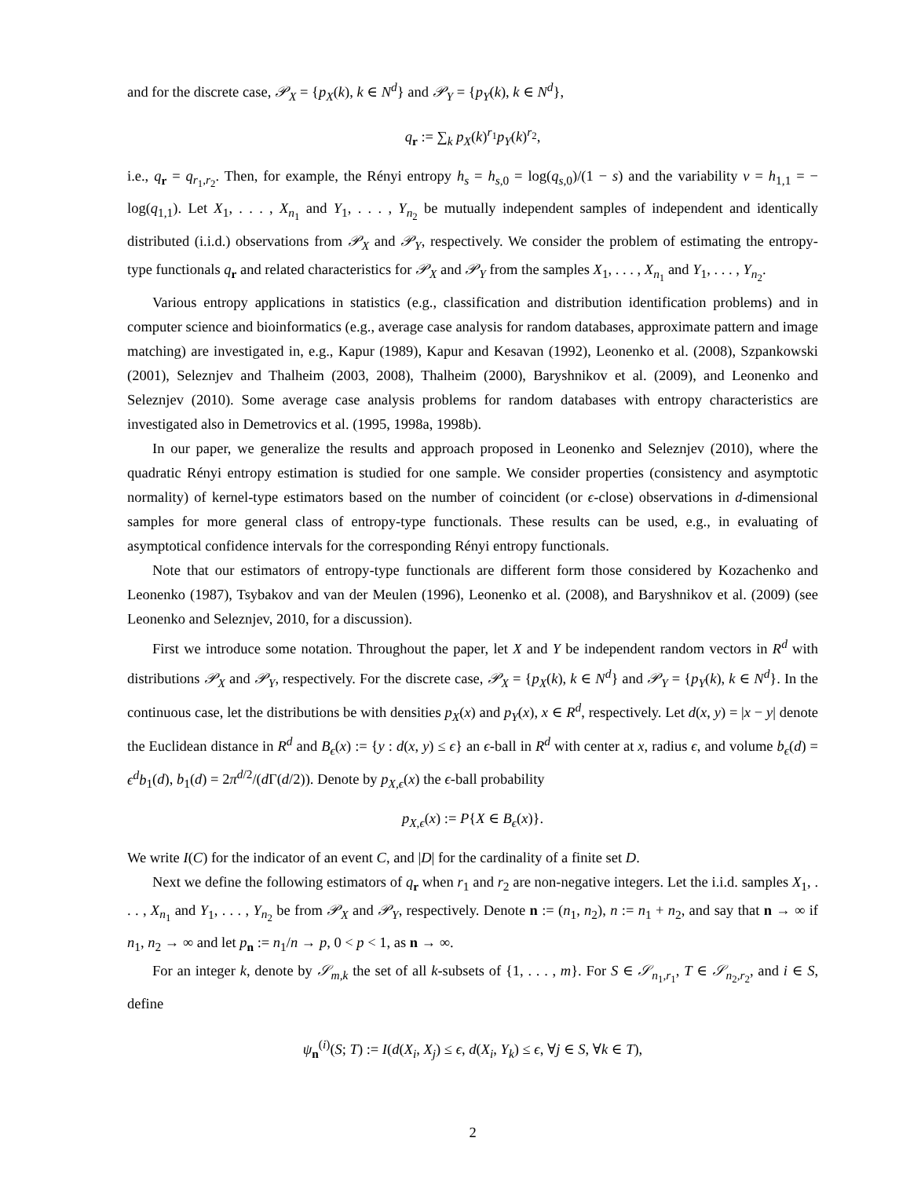and for the discrete case, 𝒫<sub>X</sub> = {p<sub>X</sub>(k), k ∈ N<sup>d</sup>} and 𝒫<sub>Y</sub> = {p<sub>Y</sub>(k), k ∈ N<sup>d</sup>},
q<sub>r</sub> := ∑<sub>k</sub> p<sub>X</sub>(k)<sup>r<sub>1</sub></sup>p<sub>Y</sub>(k)<sup>r<sub>2</sub></sup>,
i.e., q<sub>r</sub> = q<sub>r<sub>1</sub>,r<sub>2</sub></sub>. Then, for example, the Rényi entropy h<sub>s</sub> = h<sub>s,0</sub> = log(q<sub>s,0</sub>)/(1 − s) and the variability v = h<sub>1,1</sub> = − log(q<sub>1,1</sub>). Let X<sub>1</sub>, . . . , X<sub>n<sub>1</sub></sub> and Y<sub>1</sub>, . . . , Y<sub>n<sub>2</sub></sub> be mutually independent samples of independent and identically distributed (i.i.d.) observations from 𝒫<sub>X</sub> and 𝒫<sub>Y</sub>, respectively. We consider the problem of estimating the entropy-type functionals q<sub>r</sub> and related characteristics for 𝒫<sub>X</sub> and 𝒫<sub>Y</sub> from the samples X<sub>1</sub>, . . . , X<sub>n<sub>1</sub></sub> and Y<sub>1</sub>, . . . , Y<sub>n<sub>2</sub></sub>.
Various entropy applications in statistics (e.g., classification and distribution identification problems) and in computer science and bioinformatics (e.g., average case analysis for random databases, approximate pattern and image matching) are investigated in, e.g., Kapur (1989), Kapur and Kesavan (1992), Leonenko et al. (2008), Szpankowski (2001), Seleznjev and Thalheim (2003, 2008), Thalheim (2000), Baryshnikov et al. (2009), and Leonenko and Seleznjev (2010). Some average case analysis problems for random databases with entropy characteristics are investigated also in Demetrovics et al. (1995, 1998a, 1998b).
In our paper, we generalize the results and approach proposed in Leonenko and Seleznjev (2010), where the quadratic Rényi entropy estimation is studied for one sample. We consider properties (consistency and asymptotic normality) of kernel-type estimators based on the number of coincident (or ϵ-close) observations in d-dimensional samples for more general class of entropy-type functionals. These results can be used, e.g., in evaluating of asymptotical confidence intervals for the corresponding Rényi entropy functionals.
Note that our estimators of entropy-type functionals are different form those considered by Kozachenko and Leonenko (1987), Tsybakov and van der Meulen (1996), Leonenko et al. (2008), and Baryshnikov et al. (2009) (see Leonenko and Seleznjev, 2010, for a discussion).
First we introduce some notation. Throughout the paper, let X and Y be independent random vectors in R<sup>d</sup> with distributions 𝒫<sub>X</sub> and 𝒫<sub>Y</sub>, respectively. For the discrete case, 𝒫<sub>X</sub> = {p<sub>X</sub>(k), k ∈ N<sup>d</sup>} and 𝒫<sub>Y</sub> = {p<sub>Y</sub>(k), k ∈ N<sup>d</sup>}. In the continuous case, let the distributions be with densities p<sub>X</sub>(x) and p<sub>Y</sub>(x), x ∈ R<sup>d</sup>, respectively. Let d(x, y) = |x − y| denote the Euclidean distance in R<sup>d</sup> and B<sub>ϵ</sub>(x) := {y : d(x, y) ≤ ϵ} an ϵ-ball in R<sup>d</sup> with center at x, radius ϵ, and volume b<sub>ϵ</sub>(d) = ϵ<sup>d</sup>b<sub>1</sub>(d), b<sub>1</sub>(d) = 2π<sup>d/2</sup>/(d Γ(d/2)). Denote by p<sub>X,ϵ</sub>(x) the ϵ-ball probability
p<sub>X,ϵ</sub>(x) := P{X ∈ B<sub>ϵ</sub>(x)}.
We write I(C) for the indicator of an event C, and |D| for the cardinality of a finite set D.
Next we define the following estimators of q<sub>r</sub> when r<sub>1</sub> and r<sub>2</sub> are non-negative integers. Let the i.i.d. samples X<sub>1</sub>, . . . , X<sub>n<sub>1</sub></sub> and Y<sub>1</sub>, . . . , Y<sub>n<sub>2</sub></sub> be from 𝒫<sub>X</sub> and 𝒫<sub>Y</sub>, respectively. Denote n := (n<sub>1</sub>, n<sub>2</sub>), n := n<sub>1</sub> + n<sub>2</sub>, and say that n → ∞ if n<sub>1</sub>, n<sub>2</sub> → ∞ and let p<sub>n</sub> := n<sub>1</sub>/n → p, 0 < p < 1, as n → ∞.
For an integer k, denote by 𝒮<sub>m,k</sub> the set of all k-subsets of {1, . . . , m}. For S ∈ 𝒮<sub>n<sub>1</sub>,r<sub>1</sub></sub>, T ∈ 𝒮<sub>n<sub>2</sub>,r<sub>2</sub></sub>, and i ∈ S, define
ψ<sub>n</sub><sup>(i)</sup>(S; T) := I(d(X<sub>i</sub>, X<sub>j</sub>) ≤ ϵ, d(X<sub>i</sub>, Y<sub>k</sub>) ≤ ϵ, ∀j ∈ S, ∀k ∈ T),
2